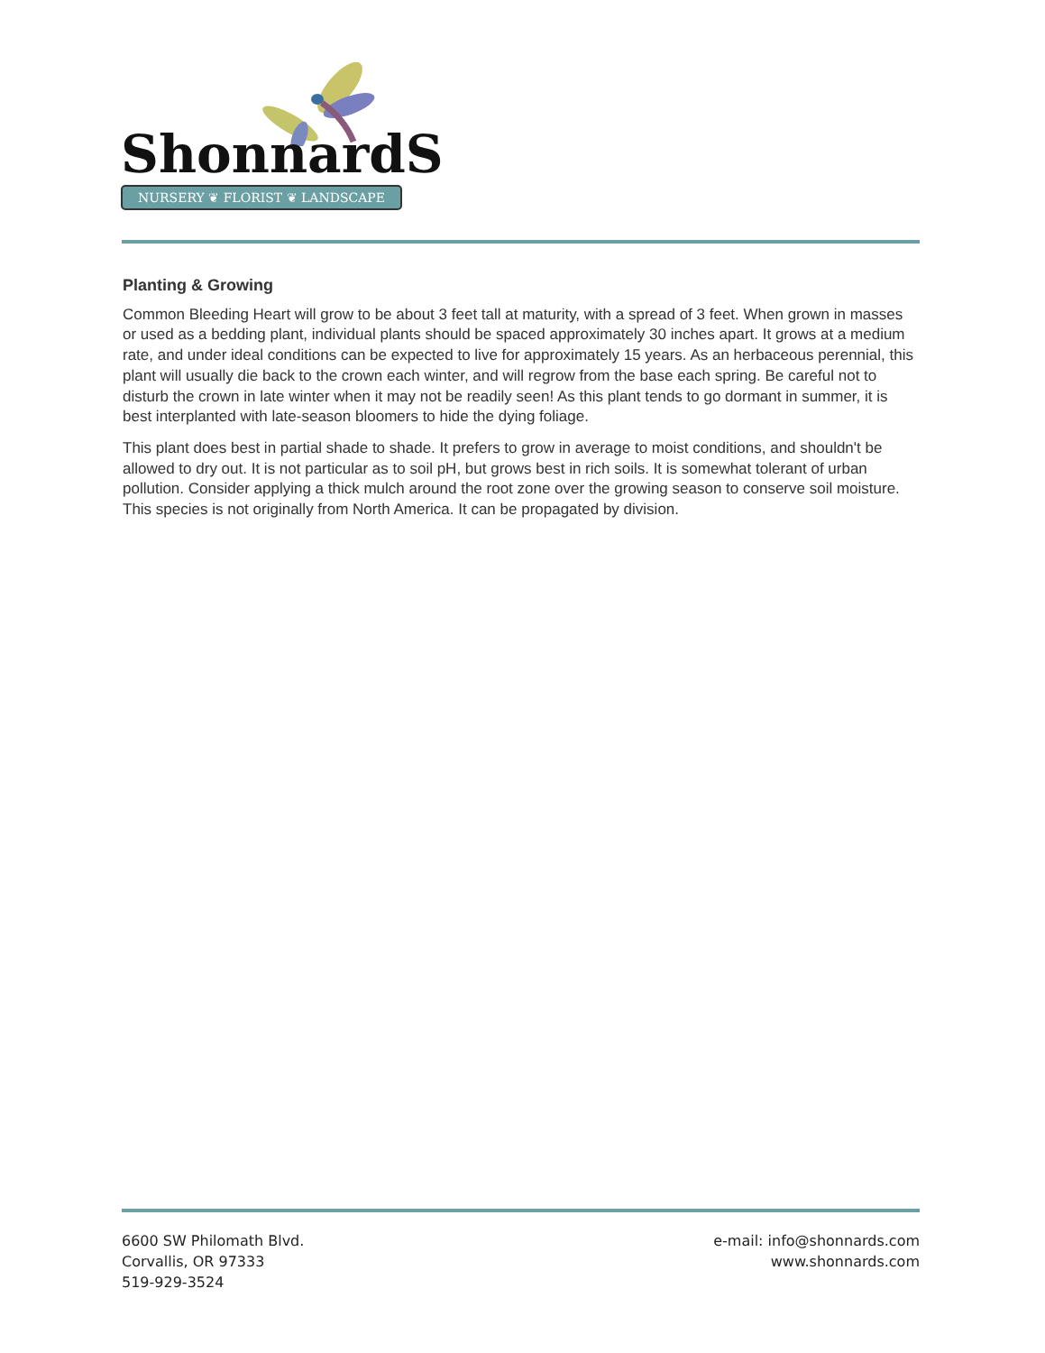ShonnardS
NURSERY ❦ FLORIST ❦ LANDSCAPE
Planting & Growing
Common Bleeding Heart will grow to be about 3 feet tall at maturity, with a spread of 3 feet. When grown in masses or used as a bedding plant, individual plants should be spaced approximately 30 inches apart. It grows at a medium rate, and under ideal conditions can be expected to live for approximately 15 years. As an herbaceous perennial, this plant will usually die back to the crown each winter, and will regrow from the base each spring. Be careful not to disturb the crown in late winter when it may not be readily seen! As this plant tends to go dormant in summer, it is best interplanted with late-season bloomers to hide the dying foliage.
This plant does best in partial shade to shade. It prefers to grow in average to moist conditions, and shouldn't be allowed to dry out. It is not particular as to soil pH, but grows best in rich soils. It is somewhat tolerant of urban pollution. Consider applying a thick mulch around the root zone over the growing season to conserve soil moisture. This species is not originally from North America. It can be propagated by division.
6600 SW Philomath Blvd.
Corvallis, OR 97333
519-929-3524
e-mail: info@shonnards.com
www.shonnards.com